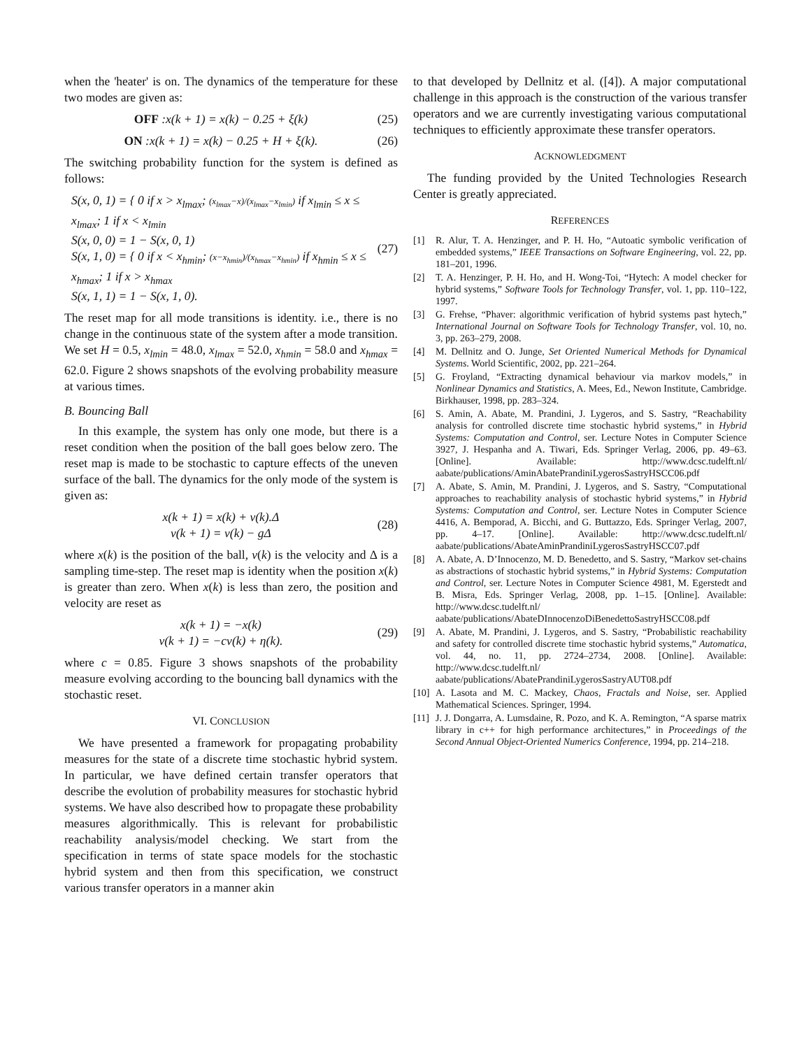when the 'heater' is on. The dynamics of the temperature for these two modes are given as:
OFF :x(k + 1) = x(k) − 0.25 + ξ(k) (25)
ON :x(k + 1) = x(k) − 0.25 + H + ξ(k). (26)
The switching probability function for the system is defined as follows:
S(x, 0, 1) = { 0 if x > x<sub>lmax</sub>; (x<sub>lmax</sub>−x)/(x<sub>lmax</sub>−x<sub>lmin</sub>) if x<sub>lmin</sub> ≤ x ≤ x<sub>lmax</sub>; 1 if x < x<sub>lmin</sub>
S(x, 0, 0) = 1 − S(x, 0, 1)
S(x, 1, 0) = { 0 if x < x<sub>hmin</sub>; (x−x<sub>hmin</sub>)/(x<sub>hmax</sub>−x<sub>hmin</sub>) if x<sub>hmin</sub> ≤ x ≤ x<sub>hmax</sub>; 1 if x > x<sub>hmax</sub>
S(x, 1, 1) = 1 − S(x, 1, 0).
(27)
The reset map for all mode transitions is identity. i.e., there is no change in the continuous state of the system after a mode transition. We set H = 0.5, x<sub>lmin</sub> = 48.0, x<sub>lmax</sub> = 52.0, x<sub>hmin</sub> = 58.0 and x<sub>hmax</sub> = 62.0. Figure 2 shows snapshots of the evolving probability measure at various times.
B. Bouncing Ball
In this example, the system has only one mode, but there is a reset condition when the position of the ball goes below zero. The reset map is made to be stochastic to capture effects of the uneven surface of the ball. The dynamics for the only mode of the system is given as:
x(k + 1) = x(k) + v(k).Δ
v(k + 1) = v(k) − gΔ (28)
where x(k) is the position of the ball, v(k) is the velocity and Δ is a sampling time-step. The reset map is identity when the position x(k) is greater than zero. When x(k) is less than zero, the position and velocity are reset as
x(k + 1) = −x(k)
v(k + 1) = −cv(k) + η(k). (29)
where c = 0.85. Figure 3 shows snapshots of the probability measure evolving according to the bouncing ball dynamics with the stochastic reset.
VI. CONCLUSION
We have presented a framework for propagating probability measures for the state of a discrete time stochastic hybrid system. In particular, we have defined certain transfer operators that describe the evolution of probability measures for stochastic hybrid systems. We have also described how to propagate these probability measures algorithmically. This is relevant for probabilistic reachability analysis/model checking. We start from the specification in terms of state space models for the stochastic hybrid system and then from this specification, we construct various transfer operators in a manner akin
to that developed by Dellnitz et al. ([4]). A major computational challenge in this approach is the construction of the various transfer operators and we are currently investigating various computational techniques to efficiently approximate these transfer operators.
ACKNOWLEDGMENT
The funding provided by the United Technologies Research Center is greatly appreciated.
REFERENCES
[1] R. Alur, T. A. Henzinger, and P. H. Ho, “Autoatic symbolic verification of embedded systems,” IEEE Transactions on Software Engineering, vol. 22, pp. 181–201, 1996.
[2] T. A. Henzinger, P. H. Ho, and H. Wong-Toi, “Hytech: A model checker for hybrid systems,” Software Tools for Technology Transfer, vol. 1, pp. 110–122, 1997.
[3] G. Frehse, “Phaver: algorithmic verification of hybrid systems past hytech,” International Journal on Software Tools for Technology Transfer, vol. 10, no. 3, pp. 263–279, 2008.
[4] M. Dellnitz and O. Junge, Set Oriented Numerical Methods for Dynamical Systems. World Scientific, 2002, pp. 221–264.
[5] G. Froyland, “Extracting dynamical behaviour via markov models,” in Nonlinear Dynamics and Statistics, A. Mees, Ed., Newon Institute, Cambridge. Birkhauser, 1998, pp. 283–324.
[6] S. Amin, A. Abate, M. Prandini, J. Lygeros, and S. Sastry, “Reachability analysis for controlled discrete time stochastic hybrid systems,” in Hybrid Systems: Computation and Control, ser. Lecture Notes in Computer Science 3927, J. Hespanha and A. Tiwari, Eds. Springer Verlag, 2006, pp. 49–63. [Online]. Available: http://www.dcsc.tudelft.nl/ aabate/publications/AminAbatePrandiniLygerosSastryHSCC06.pdf
[7] A. Abate, S. Amin, M. Prandini, J. Lygeros, and S. Sastry, “Computational approaches to reachability analysis of stochastic hybrid systems,” in Hybrid Systems: Computation and Control, ser. Lecture Notes in Computer Science 4416, A. Bemporad, A. Bicchi, and G. Buttazzo, Eds. Springer Verlag, 2007, pp. 4–17. [Online]. Available: http://www.dcsc.tudelft.nl/ aabate/publications/AbateAminPrandiniLygerosSastryHSCC07.pdf
[8] A. Abate, A. D’Innocenzo, M. D. Benedetto, and S. Sastry, “Markov set-chains as abstractions of stochastic hybrid systems,” in Hybrid Systems: Computation and Control, ser. Lecture Notes in Computer Science 4981, M. Egerstedt and B. Misra, Eds. Springer Verlag, 2008, pp. 1–15. [Online]. Available: http://www.dcsc.tudelft.nl/ aabate/publications/AbateDInnocenzoDiBenedettoSastryHSCC08.pdf
[9] A. Abate, M. Prandini, J. Lygeros, and S. Sastry, “Probabilistic reachability and safety for controlled discrete time stochastic hybrid systems,” Automatica, vol. 44, no. 11, pp. 2724–2734, 2008. [Online]. Available: http://www.dcsc.tudelft.nl/ aabate/publications/AbatePrandiniLygerosSastryAUT08.pdf
[10] A. Lasota and M. C. Mackey, Chaos, Fractals and Noise, ser. Applied Mathematical Sciences. Springer, 1994.
[11] J. J. Dongarra, A. Lumsdaine, R. Pozo, and K. A. Remington, “A sparse matrix library in c++ for high performance architectures,” in Proceedings of the Second Annual Object-Oriented Numerics Conference, 1994, pp. 214–218.